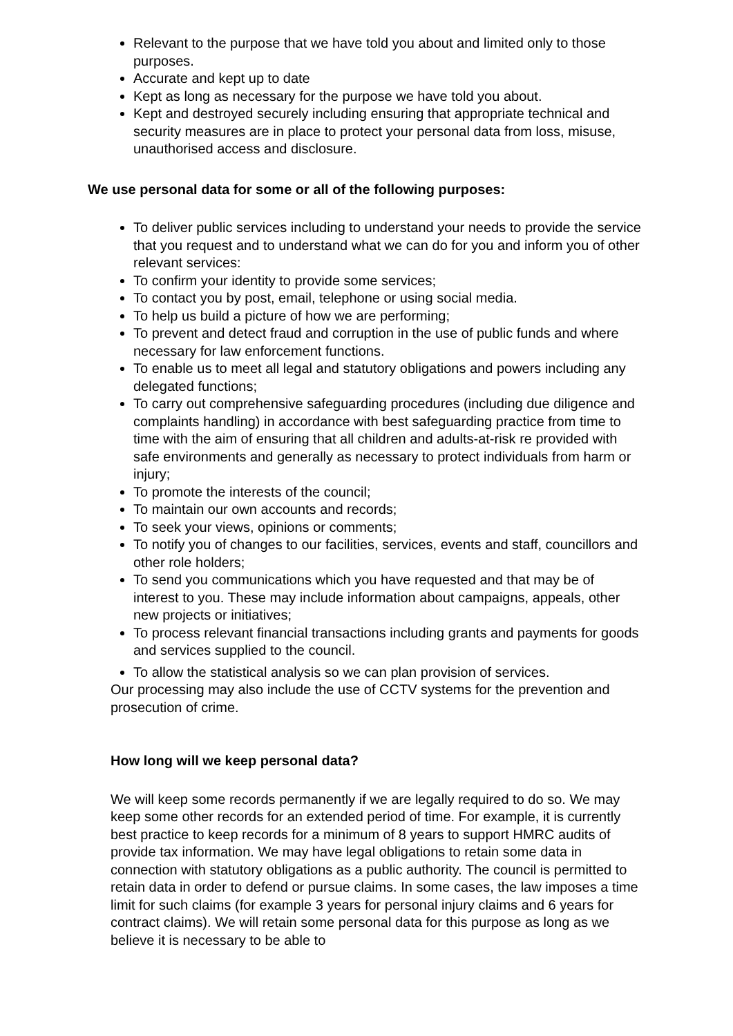Relevant to the purpose that we have told you about and limited only to those purposes.
Accurate and kept up to date
Kept as long as necessary for the purpose we have told you about.
Kept and destroyed securely including ensuring that appropriate technical and security measures are in place to protect your personal data from loss, misuse, unauthorised access and disclosure.
We use personal data for some or all of the following purposes:
To deliver public services including to understand your needs to provide the service that you request and to understand what we can do for you and inform you of other relevant services:
To confirm your identity to provide some services;
To contact you by post, email, telephone or using social media.
To help us build a picture of how we are performing;
To prevent and detect fraud and corruption in the use of public funds and where necessary for law enforcement functions.
To enable us to meet all legal and statutory obligations and powers including any delegated functions;
To carry out comprehensive safeguarding procedures (including due diligence and complaints handling) in accordance with best safeguarding practice from time to time with the aim of ensuring that all children and adults-at-risk re provided with safe environments and generally as necessary to protect individuals from harm or injury;
To promote the interests of the council;
To maintain our own accounts and records;
To seek your views, opinions or comments;
To notify you of changes to our facilities, services, events and staff, councillors and other role holders;
To send you communications which you have requested and that may be of interest to you. These may include information about campaigns, appeals, other new projects or initiatives;
To process relevant financial transactions including grants and payments for goods and services supplied to the council.
To allow the statistical analysis so we can plan provision of services.
Our processing may also include the use of CCTV systems for the prevention and prosecution of crime.
How long will we keep personal data?
We will keep some records permanently if we are legally required to do so. We may keep some other records for an extended period of time. For example, it is currently best practice to keep records for a minimum of 8 years to support HMRC audits of provide tax information. We may have legal obligations to retain some data in connection with statutory obligations as a public authority. The council is permitted to retain data in order to defend or pursue claims. In some cases, the law imposes a time limit for such claims (for example 3 years for personal injury claims and 6 years for contract claims). We will retain some personal data for this purpose as long as we believe it is necessary to be able to